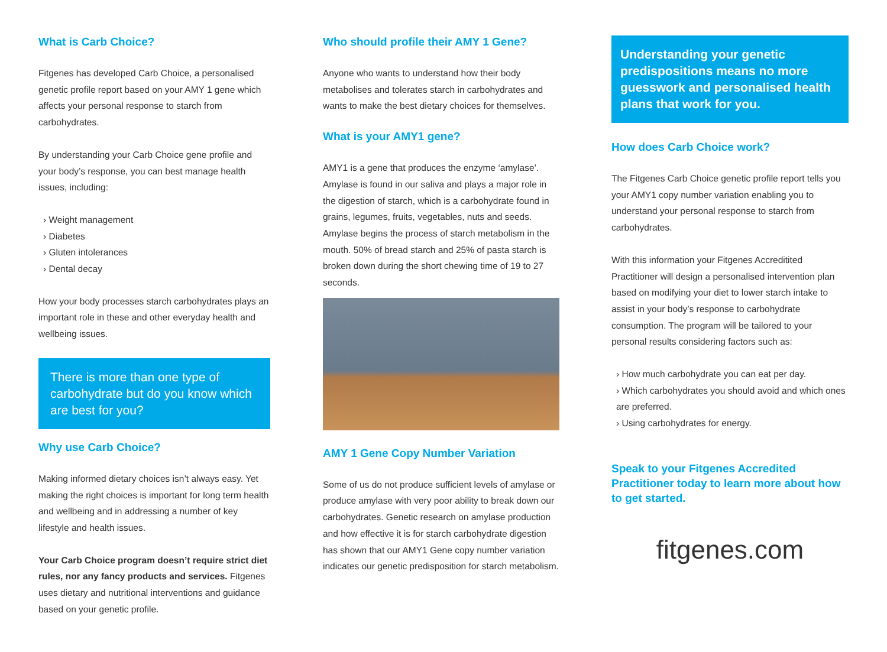What is Carb Choice?
Fitgenes has developed Carb Choice, a personalised genetic profile report based on your AMY 1 gene which affects your personal response to starch from carbohydrates.
By understanding your Carb Choice gene profile and your body’s response, you can best manage health issues, including:
› Weight management
› Diabetes
› Gluten intolerances
› Dental decay
How your body processes starch carbohydrates plays an important role in these and other everyday health and wellbeing issues.
There is more than one type of carbohydrate but do you know which are best for you?
Why use Carb Choice?
Making informed dietary choices isn’t always easy. Yet making the right choices is important for long term health and wellbeing and in addressing a number of key lifestyle and health issues.
Your Carb Choice program doesn’t require strict diet rules, nor any fancy products and services. Fitgenes uses dietary and nutritional interventions and guidance based on your genetic profile.
Who should profile their AMY 1 Gene?
Anyone who wants to understand how their body metabolises and tolerates starch in carbohydrates and wants to make the best dietary choices for themselves.
What is your AMY1 gene?
AMY1 is a gene that produces the enzyme ‘amylase’. Amylase is found in our saliva and plays a major role in the digestion of starch, which is a carbohydrate found in grains, legumes, fruits, vegetables, nuts and seeds. Amylase begins the process of starch metabolism in the mouth. 50% of bread starch and 25% of pasta starch is broken down during the short chewing time of 19 to 27 seconds.
AMY 1 Gene Copy Number Variation
Some of us do not produce sufficient levels of amylase or produce amylase with very poor ability to break down our carbohydrates. Genetic research on amylase production and how effective it is for starch carbohydrate digestion has shown that our AMY1 Gene copy number variation indicates our genetic predisposition for starch metabolism.
Understanding your genetic predispositions means no more guesswork and personalised health plans that work for you.
How does Carb Choice work?
The Fitgenes Carb Choice genetic profile report tells you your AMY1 copy number variation enabling you to understand your personal response to starch from carbohydrates.
With this information your Fitgenes Accreditited Practitioner will design a personalised intervention plan based on modifying your diet to lower starch intake to assist in your body’s response to carbohydrate consumption. The program will be tailored to your personal results considering factors such as:
› How much carbohydrate you can eat per day.
› Which carbohydrates you should avoid and which ones are preferred.
› Using carbohydrates for energy.
Speak to your Fitgenes Accredited Practitioner today to learn more about how to get started.
fitgenes.com